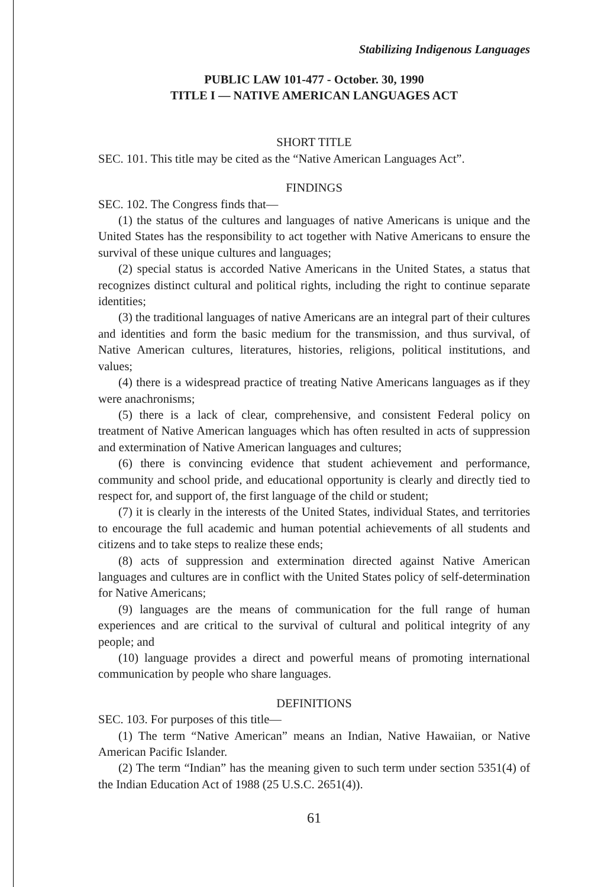Stabilizing Indigenous Languages
PUBLIC LAW 101-477 - October. 30, 1990
TITLE I — NATIVE AMERICAN LANGUAGES ACT
SHORT TITLE
SEC. 101. This title may be cited as the “Native American Languages Act”.
FINDINGS
SEC. 102. The Congress finds that—
(1) the status of the cultures and languages of native Americans is unique and the United States has the responsibility to act together with Native Americans to ensure the survival of these unique cultures and languages;
(2) special status is accorded Native Americans in the United States, a status that recognizes distinct cultural and political rights, including the right to continue separate identities;
(3) the traditional languages of native Americans are an integral part of their cultures and identities and form the basic medium for the transmission, and thus survival, of Native American cultures, literatures, histories, religions, political institutions, and values;
(4) there is a widespread practice of treating Native Americans languages as if they were anachronisms;
(5) there is a lack of clear, comprehensive, and consistent Federal policy on treatment of Native American languages which has often resulted in acts of suppression and extermination of Native American languages and cultures;
(6) there is convincing evidence that student achievement and performance, community and school pride, and educational opportunity is clearly and directly tied to respect for, and support of, the first language of the child or student;
(7) it is clearly in the interests of the United States, individual States, and territories to encourage the full academic and human potential achievements of all students and citizens and to take steps to realize these ends;
(8) acts of suppression and extermination directed against Native American languages and cultures are in conflict with the United States policy of self-determination for Native Americans;
(9) languages are the means of communication for the full range of human experiences and are critical to the survival of cultural and political integrity of any people; and
(10) language provides a direct and powerful means of promoting international communication by people who share languages.
DEFINITIONS
SEC. 103. For purposes of this title—
(1) The term “Native American” means an Indian, Native Hawaiian, or Native American Pacific Islander.
(2) The term “Indian” has the meaning given to such term under section 5351(4) of the Indian Education Act of 1988 (25 U.S.C. 2651(4)).
61